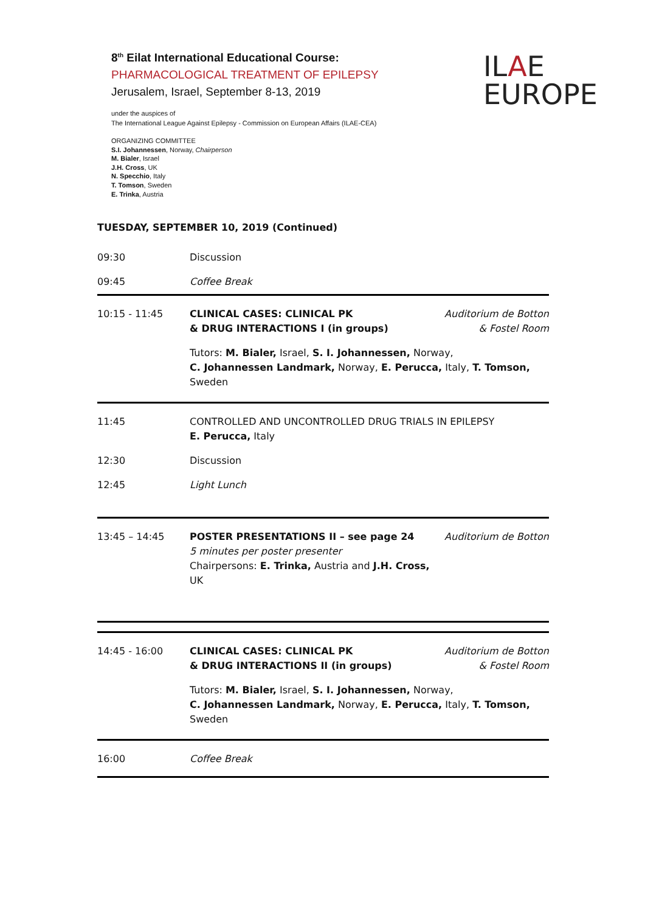8<sup>th</sup> Eilat International Educational Course:
PHARMACOLOGICAL TREATMENT OF EPILEPSY
Jerusalem, Israel, September 8-13, 2019
under the auspices of
The International League Against Epilepsy - Commission on European Affairs (ILAE-CEA)
ORGANIZING COMMITTEE
S.I. Johannessen, Norway, Chairperson
M. Bialer, Israel
J.H. Cross, UK
N. Specchio, Italy
T. Tomson, Sweden
E. Trinka, Austria
ILAE
EUROPE
TUESDAY, SEPTEMBER 10, 2019 (Continued)
| 09:30 | Discussion | |
| 09:45 | Coffee Break | |
| 10:15 - 11:45 | CLINICAL CASES: CLINICAL PK & DRUG INTERACTIONS I (in groups) | Auditorium de Botton & Fostel Room |
| | Tutors: M. Bialer, Israel, S. I. Johannessen, Norway, C. Johannessen Landmark, Norway, E. Perucca, Italy, T. Tomson, Sweden | |
| 11:45 | CONTROLLED AND UNCONTROLLED DRUG TRIALS IN EPILEPSY E. Perucca, Italy | |
| 12:30 | Discussion | |
| 12:45 | Light Lunch | |
| 13:45 – 14:45 | POSTER PRESENTATIONS II – see page 24 5 minutes per poster presenter Chairpersons: E. Trinka, Austria and J.H. Cross, UK | Auditorium de Botton |
| 14:45 - 16:00 | CLINICAL CASES: CLINICAL PK & DRUG INTERACTIONS II (in groups) | Auditorium de Botton & Fostel Room |
| | Tutors: M. Bialer, Israel, S. I. Johannessen, Norway, C. Johannessen Landmark, Norway, E. Perucca, Italy, T. Tomson, Sweden | |
| 16:00 | Coffee Break | |